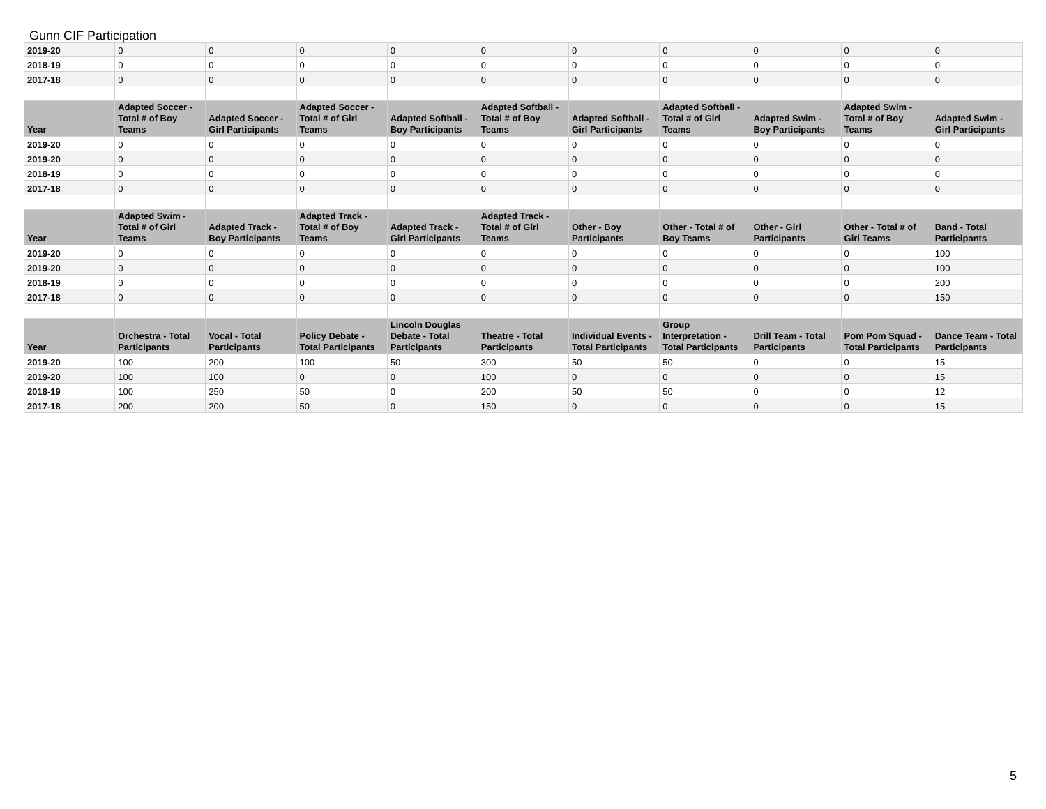Gunn CIF Participation
| 2019-20 | 0 | 0 | 0 | 0 | 0 | 0 | 0 | 0 | 0 | 0 |
| 2018-19 | 0 | 0 | 0 | 0 | 0 | 0 | 0 | 0 | 0 | 0 |
| 2017-18 | 0 | 0 | 0 | 0 | 0 | 0 | 0 | 0 | 0 | 0 |
| Year | Adapted Soccer - Total # of Boy Teams | Adapted Soccer - Girl Participants | Adapted Soccer - Total # of Girl Teams | Adapted Softball - Boy Participants | Adapted Softball - Total # of Boy Teams | Adapted Softball - Girl Participants | Adapted Softball - Total # of Girl Teams | Adapted Swim - Boy Participants | Adapted Swim - Total # of Boy Teams | Adapted Swim - Girl Participants |
| 2019-20 | 0 | 0 | 0 | 0 | 0 | 0 | 0 | 0 | 0 | 0 |
| 2019-20 | 0 | 0 | 0 | 0 | 0 | 0 | 0 | 0 | 0 | 0 |
| 2018-19 | 0 | 0 | 0 | 0 | 0 | 0 | 0 | 0 | 0 | 0 |
| 2017-18 | 0 | 0 | 0 | 0 | 0 | 0 | 0 | 0 | 0 | 0 |
| Year | Adapted Swim - Total # of Girl Teams | Adapted Track - Boy Participants | Adapted Track - Total # of Boy Teams | Adapted Track - Girl Participants | Adapted Track - Total # of Girl Teams | Other - Boy Participants | Other - Total # of Boy Teams | Other - Girl Participants | Other - Total # of Girl Teams | Band - Total Participants |
| 2019-20 | 0 | 0 | 0 | 0 | 0 | 0 | 0 | 0 | 0 | 100 |
| 2019-20 | 0 | 0 | 0 | 0 | 0 | 0 | 0 | 0 | 0 | 100 |
| 2018-19 | 0 | 0 | 0 | 0 | 0 | 0 | 0 | 0 | 0 | 200 |
| 2017-18 | 0 | 0 | 0 | 0 | 0 | 0 | 0 | 0 | 0 | 150 |
| Year | Orchestra - Total Participants | Vocal - Total Participants | Policy Debate - Total Participants | Lincoln Douglas Debate - Total Participants | Theatre - Total Participants | Individual Events - Total Participants | Group Interpretation - Total Participants | Drill Team - Total Participants | Pom Pom Squad - Total Participants | Dance Team - Total Participants |
| 2019-20 | 100 | 200 | 100 | 50 | 300 | 50 | 50 | 0 | 0 | 15 |
| 2019-20 | 100 | 100 | 0 | 0 | 100 | 0 | 0 | 0 | 0 | 15 |
| 2018-19 | 100 | 250 | 50 | 0 | 200 | 50 | 50 | 0 | 0 | 12 |
| 2017-18 | 200 | 200 | 50 | 0 | 150 | 0 | 0 | 0 | 0 | 15 |
5